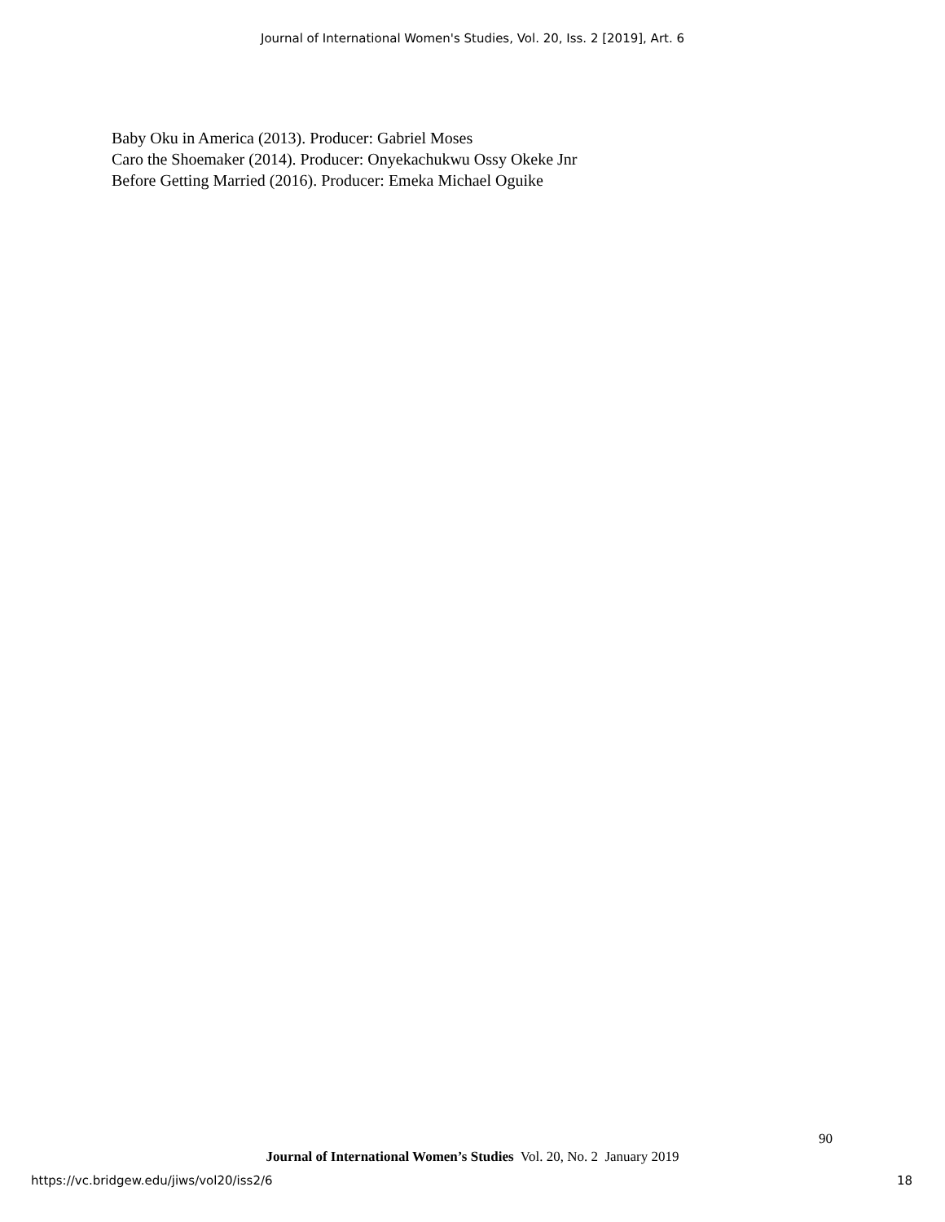Journal of International Women's Studies, Vol. 20, Iss. 2 [2019], Art. 6
Baby Oku in America (2013). Producer: Gabriel Moses
Caro the Shoemaker (2014). Producer: Onyekachukwu Ossy Okeke Jnr
Before Getting Married (2016). Producer: Emeka Michael Oguike
90
Journal of International Women’s Studies Vol. 20, No. 2 January 2019
https://vc.bridgew.edu/jiws/vol20/iss2/6 18